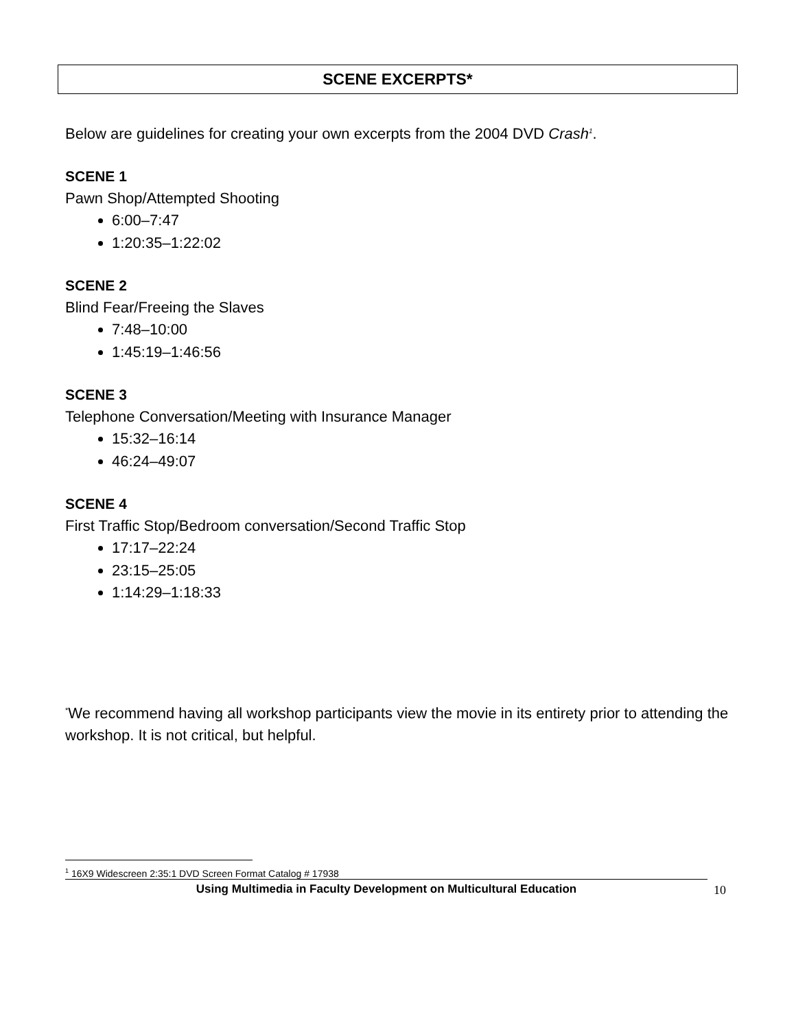SCENE EXCERPTS*
Below are guidelines for creating your own excerpts from the 2004 DVD Crash<sup>1</sup>.
SCENE 1
Pawn Shop/Attempted Shooting
6:00–7:47
1:20:35–1:22:02
SCENE 2
Blind Fear/Freeing the Slaves
7:48–10:00
1:45:19–1:46:56
SCENE 3
Telephone Conversation/Meeting with Insurance Manager
15:32–16:14
46:24–49:07
SCENE 4
First Traffic Stop/Bedroom conversation/Second Traffic Stop
17:17–22:24
23:15–25:05
1:14:29–1:18:33
<sup>*</sup> We recommend having all workshop participants view the movie in its entirety prior to attending the workshop. It is not critical, but helpful.
<sup>1</sup> 16X9 Widescreen 2:35:1 DVD Screen Format Catalog # 17938
Using Multimedia in Faculty Development on Multicultural Education 10